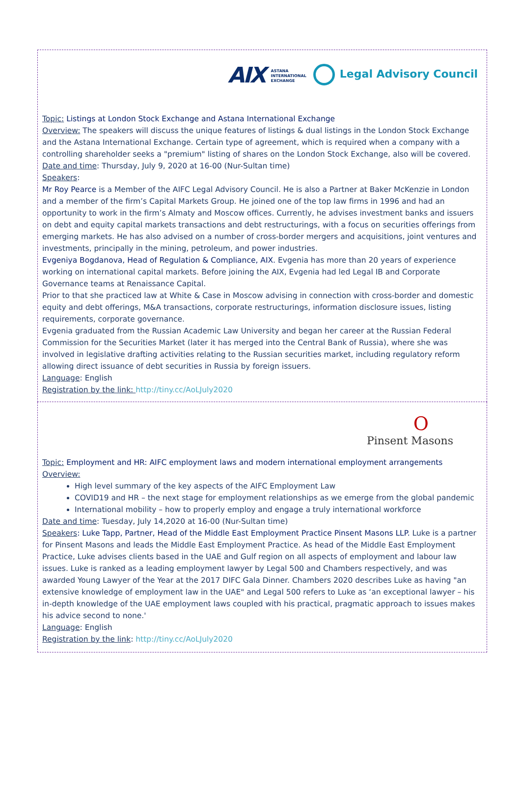AIX ASTANA
INTERNATIONAL
EXCHANGE
Legal Advisory Council
Topic: Listings at London Stock Exchange and Astana International Exchange
Overview: The speakers will discuss the unique features of listings & dual listings in the London Stock Exchange and the Astana International Exchange. Certain type of agreement, which is required when a company with a controlling shareholder seeks a "premium" listing of shares on the London Stock Exchange, also will be covered.
Date and time: Thursday, July 9, 2020 at 16-00 (Nur-Sultan time)
Speakers:
Mr Roy Pearce is a Member of the AIFC Legal Advisory Council. He is also a Partner at Baker McKenzie in London and a member of the firm’s Capital Markets Group. He joined one of the top law firms in 1996 and had an opportunity to work in the firm’s Almaty and Moscow offices. Currently, he advises investment banks and issuers on debt and equity capital markets transactions and debt restructurings, with a focus on securities offerings from emerging markets. He has also advised on a number of cross-border mergers and acquisitions, joint ventures and investments, principally in the mining, petroleum, and power industries.
Evgeniya Bogdanova, Head of Regulation & Compliance, AIX. Evgenia has more than 20 years of experience working on international capital markets. Before joining the AIX, Evgenia had led Legal IB and Corporate Governance teams at Renaissance Capital.
Prior to that she practiced law at White & Case in Moscow advising in connection with cross-border and domestic equity and debt offerings, M&A transactions, corporate restructurings, information disclosure issues, listing requirements, corporate governance.
Evgenia graduated from the Russian Academic Law University and began her career at the Russian Federal Commission for the Securities Market (later it has merged into the Central Bank of Russia), where she was involved in legislative drafting activities relating to the Russian securities market, including regulatory reform allowing direct issuance of debt securities in Russia by foreign issuers.
Language: English
Registration by the link: http://tiny.cc/AoLJuly2020
O
Pinsent Masons
Topic: Employment and HR: AIFC employment laws and modern international employment arrangements
Overview:
High level summary of the key aspects of the AIFC Employment Law
COVID19 and HR – the next stage for employment relationships as we emerge from the global pandemic
International mobility – how to properly employ and engage a truly international workforce
Date and time: Tuesday, July 14,2020 at 16-00 (Nur-Sultan time)
Speakers: Luke Tapp, Partner, Head of the Middle East Employment Practice Pinsent Masons LLP. Luke is a partner for Pinsent Masons and leads the Middle East Employment Practice. As head of the Middle East Employment Practice, Luke advises clients based in the UAE and Gulf region on all aspects of employment and labour law issues. Luke is ranked as a leading employment lawyer by Legal 500 and Chambers respectively, and was awarded Young Lawyer of the Year at the 2017 DIFC Gala Dinner. Chambers 2020 describes Luke as having "an extensive knowledge of employment law in the UAE" and Legal 500 refers to Luke as ‘an exceptional lawyer – his in-depth knowledge of the UAE employment laws coupled with his practical, pragmatic approach to issues makes his advice second to none.'
Language: English
Registration by the link: http://tiny.cc/AoLJuly2020